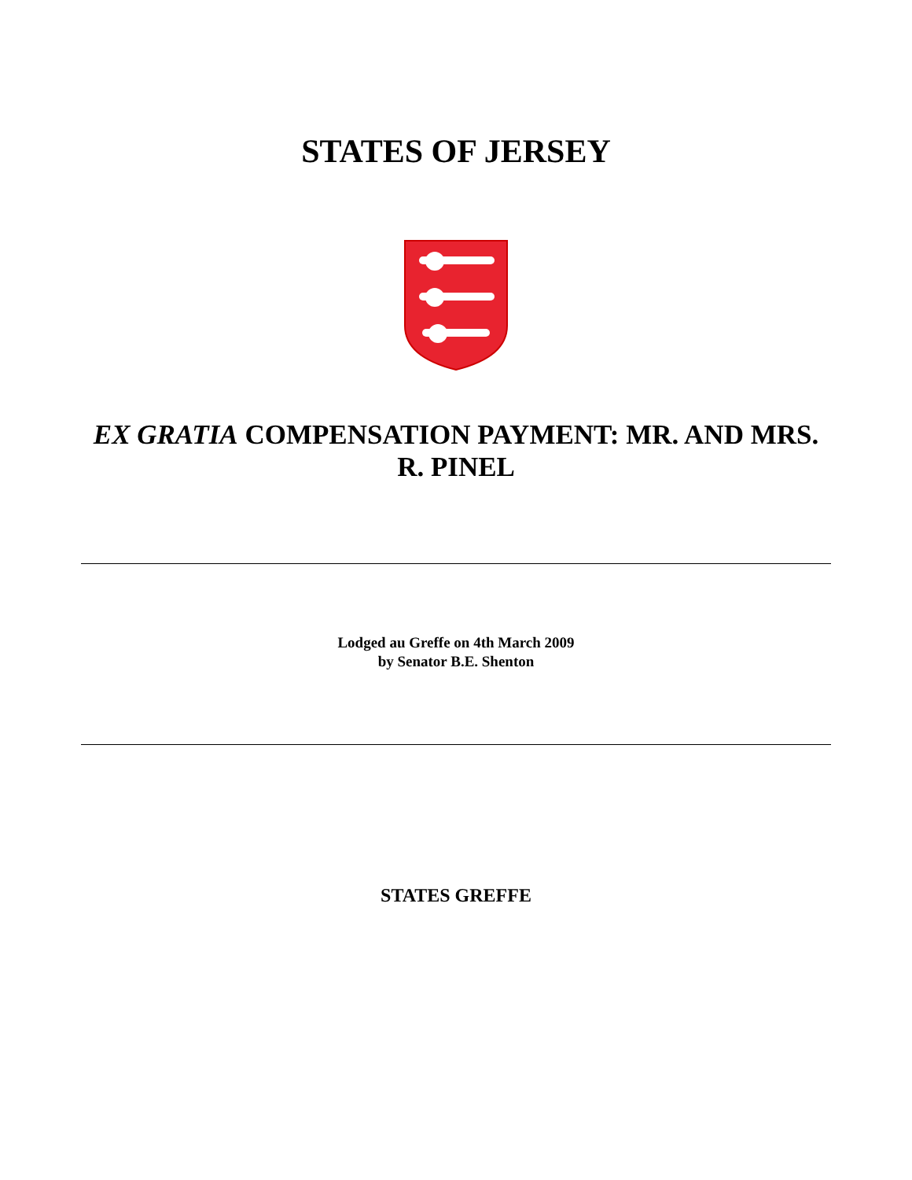STATES OF JERSEY
EX GRATIA COMPENSATION PAYMENT: MR. AND MRS. R. PINEL
Lodged au Greffe on 4th March 2009
by Senator B.E. Shenton
STATES GREFFE